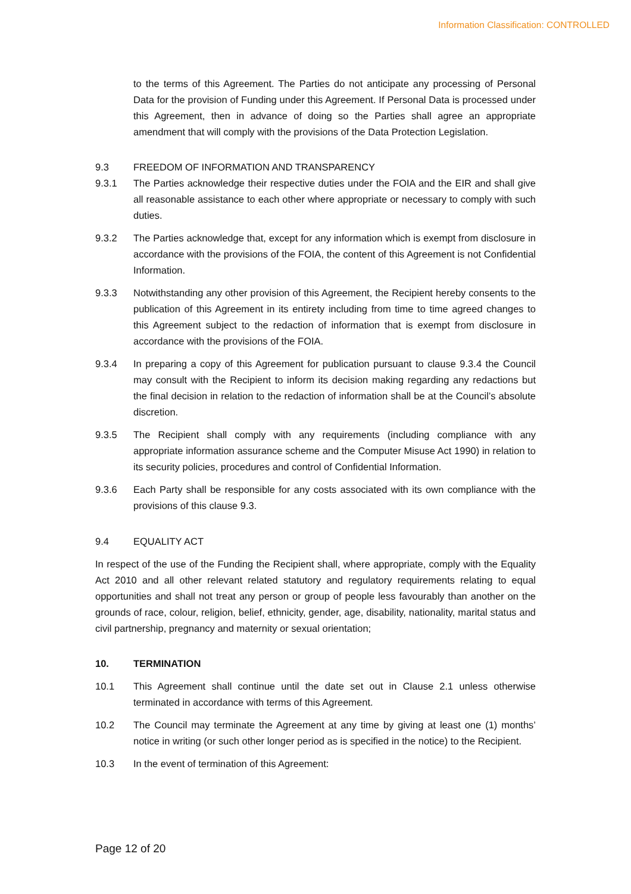Information Classification: CONTROLLED
to the terms of this Agreement. The Parties do not anticipate any processing of Personal Data for the provision of Funding under this Agreement. If Personal Data is processed under this Agreement, then in advance of doing so the Parties shall agree an appropriate amendment that will comply with the provisions of the Data Protection Legislation.
9.3 FREEDOM OF INFORMATION AND TRANSPARENCY
9.3.1 The Parties acknowledge their respective duties under the FOIA and the EIR and shall give all reasonable assistance to each other where appropriate or necessary to comply with such duties.
9.3.2 The Parties acknowledge that, except for any information which is exempt from disclosure in accordance with the provisions of the FOIA, the content of this Agreement is not Confidential Information.
9.3.3 Notwithstanding any other provision of this Agreement, the Recipient hereby consents to the publication of this Agreement in its entirety including from time to time agreed changes to this Agreement subject to the redaction of information that is exempt from disclosure in accordance with the provisions of the FOIA.
9.3.4 In preparing a copy of this Agreement for publication pursuant to clause 9.3.4 the Council may consult with the Recipient to inform its decision making regarding any redactions but the final decision in relation to the redaction of information shall be at the Council’s absolute discretion.
9.3.5 The Recipient shall comply with any requirements (including compliance with any appropriate information assurance scheme and the Computer Misuse Act 1990) in relation to its security policies, procedures and control of Confidential Information.
9.3.6 Each Party shall be responsible for any costs associated with its own compliance with the provisions of this clause 9.3.
9.4 EQUALITY ACT
In respect of the use of the Funding the Recipient shall, where appropriate, comply with the Equality Act 2010 and all other relevant related statutory and regulatory requirements relating to equal opportunities and shall not treat any person or group of people less favourably than another on the grounds of race, colour, religion, belief, ethnicity, gender, age, disability, nationality, marital status and civil partnership, pregnancy and maternity or sexual orientation;
10. TERMINATION
10.1 This Agreement shall continue until the date set out in Clause 2.1 unless otherwise terminated in accordance with terms of this Agreement.
10.2 The Council may terminate the Agreement at any time by giving at least one (1) months’ notice in writing (or such other longer period as is specified in the notice) to the Recipient.
10.3 In the event of termination of this Agreement:
Page 12 of 20